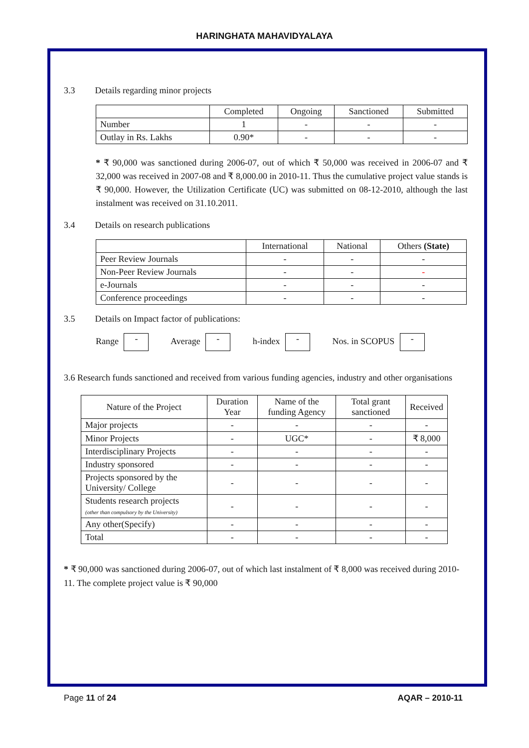HARINGHATA MAHAVIDYALAYA
3.3 Details regarding minor projects
| | Completed | Ongoing | Sanctioned | Submitted |
| --- | --- | --- | --- | --- |
| Number | 1 | - | - | - |
| Outlay in Rs. Lakhs | 0.90* | - | - | - |
* ₹ 90,000 was sanctioned during 2006-07, out of which ₹ 50,000 was received in 2006-07 and ₹ 32,000 was received in 2007-08 and ₹ 8,000.00 in 2010-11. Thus the cumulative project value stands is ₹ 90,000. However, the Utilization Certificate (UC) was submitted on 08-12-2010, although the last instalment was received on 31.10.2011.
3.4 Details on research publications
| | International | National | Others (State) |
| --- | --- | --- | --- |
| Peer Review Journals | - | - | - |
| Non-Peer Review Journals | - | - | - |
| e-Journals | - | - | - |
| Conference proceedings | - | - | - |
3.5 Details on Impact factor of publications:
Range - Average - h-index - Nos. in SCOPUS -
3.6 Research funds sanctioned and received from various funding agencies, industry and other organisations
| Nature of the Project | Duration Year | Name of the funding Agency | Total grant sanctioned | Received |
| --- | --- | --- | --- | --- |
| Major projects | - | - | - | - |
| Minor Projects | - | UGC* | - | ₹ 8,000 |
| Interdisciplinary Projects | - | - | - | - |
| Industry sponsored | - | - | - | - |
| Projects sponsored by the University/ College | - | - | - | - |
| Students research projects (other than compulsory by the University) | - | - | - | - |
| Any other(Specify) | - | - | - | - |
| Total | - | - | - | - |
* ₹ 90,000 was sanctioned during 2006-07, out of which last instalment of ₹ 8,000 was received during 2010-11. The complete project value is ₹ 90,000
Page 11 of 24 AQAR – 2010-11